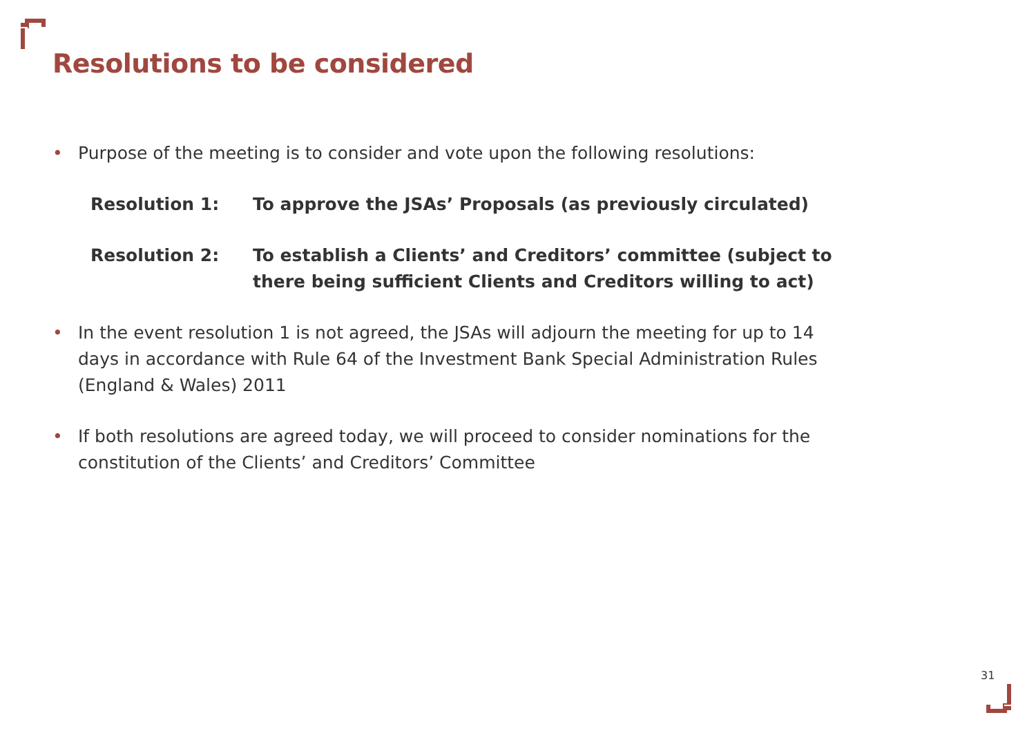Resolutions to be considered
• Purpose of the meeting is to consider and vote upon the following resolutions:
Resolution 1: To approve the JSAs’ Proposals (as previously circulated)
Resolution 2: To establish a Clients’ and Creditors’ committee (subject to there being sufficient Clients and Creditors willing to act)
• In the event resolution 1 is not agreed, the JSAs will adjourn the meeting for up to 14 days in accordance with Rule 64 of the Investment Bank Special Administration Rules (England & Wales) 2011
• If both resolutions are agreed today, we will proceed to consider nominations for the constitution of the Clients’ and Creditors’ Committee
31